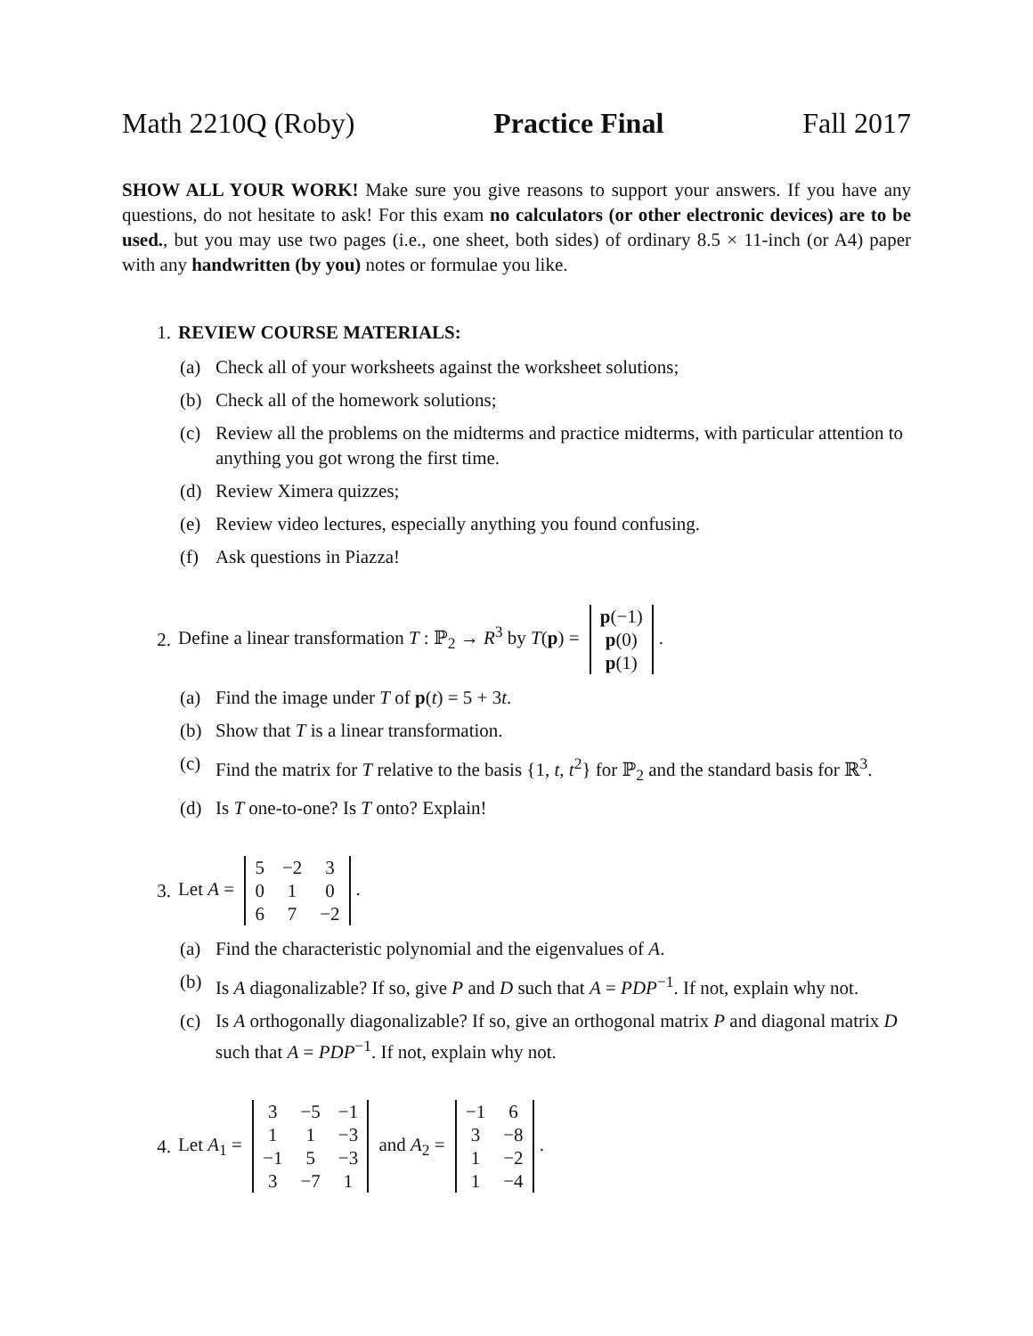Math 2210Q (Roby) Practice Final Fall 2017
SHOW ALL YOUR WORK! Make sure you give reasons to support your answers. If you have any questions, do not hesitate to ask! For this exam no calculators (or other electronic devices) are to be used., but you may use two pages (i.e., one sheet, both sides) of ordinary 8.5 × 11-inch (or A4) paper with any handwritten (by you) notes or formulae you like.
1. REVIEW COURSE MATERIALS:
(a) Check all of your worksheets against the worksheet solutions;
(b) Check all of the homework solutions;
(c) Review all the problems on the midterms and practice midterms, with particular attention to anything you got wrong the first time.
(d) Review Ximera quizzes;
(e) Review video lectures, especially anything you found confusing.
(f) Ask questions in Piazza!
2. Define a linear transformation T : ℙ<sub>2</sub> → R<sup>3</sup> by T(p) =
| p (−1) |
| p (0) |
| p (1) |
.
(a) Find the image under T of p(t) = 5 + 3t.
(b) Show that T is a linear transformation.
(c) Find the matrix for T relative to the basis {1, t, t<sup>2</sup>} for ℙ<sub>2</sub> and the standard basis for ℝ<sup>3</sup>.
(d) Is T one-to-one? Is T onto? Explain!
3. Let A =
| 5 | −2 | 3 |
| 0 | 1 | 0 |
| 6 | 7 | −2 |
.
(a) Find the characteristic polynomial and the eigenvalues of A.
(b) Is A diagonalizable? If so, give P and D such that A = PDP<sup>−1</sup>. If not, explain why not.
(c) Is A orthogonally diagonalizable? If so, give an orthogonal matrix P and diagonal matrix D such that A = PDP<sup>−1</sup>. If not, explain why not.
4. Let A<sub>1</sub> =
| 3 | −5 | −1 |
| 1 | 1 | −3 |
| −1 | 5 | −3 |
| 3 | −7 | 1 |
and A<sub>2</sub> =
| −1 | 6 |
| 3 | −8 |
| 1 | −2 |
| 1 | −4 |
.